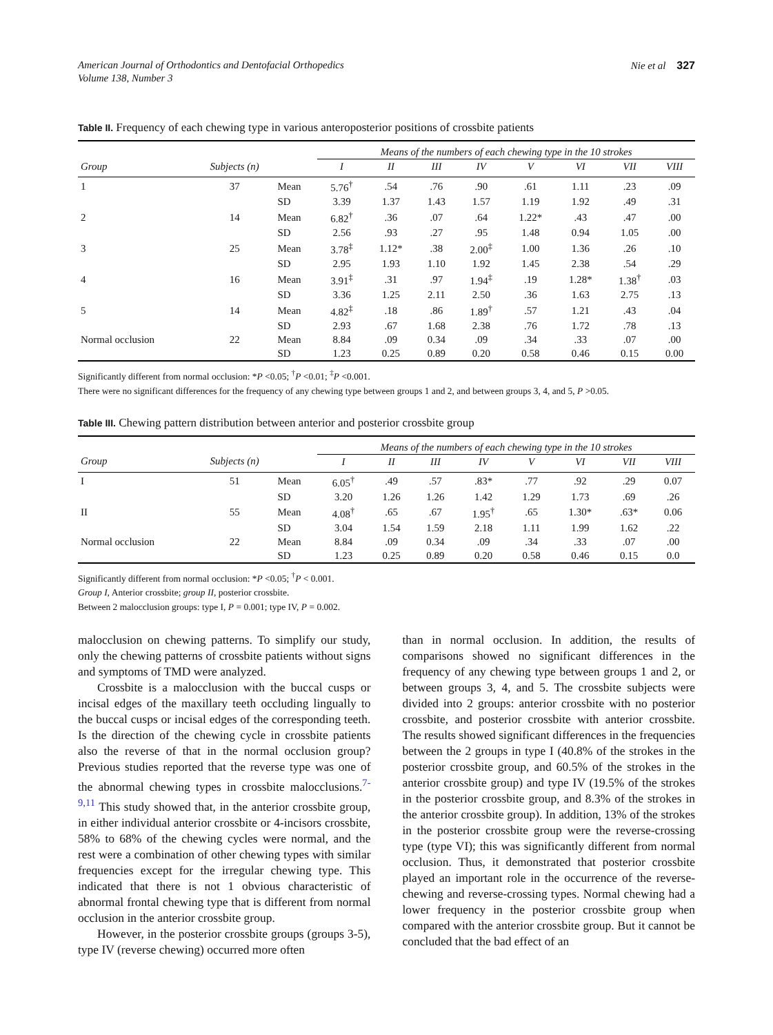American Journal of Orthodontics and Dentofacial Orthopedics
Volume 138, Number 3
Nie et al 327
Table II. Frequency of each chewing type in various anteroposterior positions of crossbite patients
| | | | Means of the numbers of each chewing type in the 10 strokes | | | | | | | |
| --- | --- | --- | --- | --- | --- | --- | --- | --- | --- | --- |
| Group | Subjects (n) | | I | II | III | IV | V | VI | VII | VIII |
| 1 | 37 | Mean | 5.76<sup>†</sup> | .54 | .76 | .90 | .61 | 1.11 | .23 | .09 |
| | | SD | 3.39 | 1.37 | 1.43 | 1.57 | 1.19 | 1.92 | .49 | .31 |
| 2 | 14 | Mean | 6.82<sup>†</sup> | .36 | .07 | .64 | 1.22* | .43 | .47 | .00 |
| | | SD | 2.56 | .93 | .27 | .95 | 1.48 | 0.94 | 1.05 | .00 |
| 3 | 25 | Mean | 3.78<sup>‡</sup> | 1.12* | .38 | 2.00<sup>‡</sup> | 1.00 | 1.36 | .26 | .10 |
| | | SD | 2.95 | 1.93 | 1.10 | 1.92 | 1.45 | 2.38 | .54 | .29 |
| 4 | 16 | Mean | 3.91<sup>‡</sup> | .31 | .97 | 1.94<sup>‡</sup> | .19 | 1.28* | 1.38<sup>†</sup> | .03 |
| | | SD | 3.36 | 1.25 | 2.11 | 2.50 | .36 | 1.63 | 2.75 | .13 |
| 5 | 14 | Mean | 4.82<sup>‡</sup> | .18 | .86 | 1.89<sup>†</sup> | .57 | 1.21 | .43 | .04 |
| | | SD | 2.93 | .67 | 1.68 | 2.38 | .76 | 1.72 | .78 | .13 |
| Normal occlusion | 22 | Mean | 8.84 | .09 | 0.34 | .09 | .34 | .33 | .07 | .00 |
| | | SD | 1.23 | 0.25 | 0.89 | 0.20 | 0.58 | 0.46 | 0.15 | 0.00 |
Significantly different from normal occlusion: *P <0.05; <sup>†</sup>P <0.01; <sup>‡</sup>P <0.001.
There were no significant differences for the frequency of any chewing type between groups 1 and 2, and between groups 3, 4, and 5, P >0.05.
Table III. Chewing pattern distribution between anterior and posterior crossbite group
| | | | Means of the numbers of each chewing type in the 10 strokes | | | | | | | |
| --- | --- | --- | --- | --- | --- | --- | --- | --- | --- | --- |
| Group | Subjects (n) | | I | II | III | IV | V | VI | VII | VIII |
| I | 51 | Mean | 6.05<sup>†</sup> | .49 | .57 | .83* | .77 | .92 | .29 | 0.07 |
| | | SD | 3.20 | 1.26 | 1.26 | 1.42 | 1.29 | 1.73 | .69 | .26 |
| II | 55 | Mean | 4.08<sup>†</sup> | .65 | .67 | 1.95<sup>†</sup> | .65 | 1.30* | .63* | 0.06 |
| | | SD | 3.04 | 1.54 | 1.59 | 2.18 | 1.11 | 1.99 | 1.62 | .22 |
| Normal occlusion | 22 | Mean | 8.84 | .09 | 0.34 | .09 | .34 | .33 | .07 | .00 |
| | | SD | 1.23 | 0.25 | 0.89 | 0.20 | 0.58 | 0.46 | 0.15 | 0.0 |
Significantly different from normal occlusion: *P <0.05; <sup>†</sup>P < 0.001.
Group I, Anterior crossbite; group II, posterior crossbite.
Between 2 malocclusion groups: type I, P = 0.001; type IV, P = 0.002.
malocclusion on chewing patterns. To simplify our study, only the chewing patterns of crossbite patients without signs and symptoms of TMD were analyzed.
Crossbite is a malocclusion with the buccal cusps or incisal edges of the maxillary teeth occluding lingually to the buccal cusps or incisal edges of the corresponding teeth. Is the direction of the chewing cycle in crossbite patients also the reverse of that in the normal occlusion group? Previous studies reported that the reverse type was one of the abnormal chewing types in crossbite malocclusions.<sup>7-9,11</sup> This study showed that, in the anterior crossbite group, in either individual anterior crossbite or 4-incisors crossbite, 58% to 68% of the chewing cycles were normal, and the rest were a combination of other chewing types with similar frequencies except for the irregular chewing type. This indicated that there is not 1 obvious characteristic of abnormal frontal chewing type that is different from normal occlusion in the anterior crossbite group.
However, in the posterior crossbite groups (groups 3-5), type IV (reverse chewing) occurred more often
than in normal occlusion. In addition, the results of comparisons showed no significant differences in the frequency of any chewing type between groups 1 and 2, or between groups 3, 4, and 5. The crossbite subjects were divided into 2 groups: anterior crossbite with no posterior crossbite, and posterior crossbite with anterior crossbite. The results showed significant differences in the frequencies between the 2 groups in type I (40.8% of the strokes in the posterior crossbite group, and 60.5% of the strokes in the anterior crossbite group) and type IV (19.5% of the strokes in the posterior crossbite group, and 8.3% of the strokes in the anterior crossbite group). In addition, 13% of the strokes in the posterior crossbite group were the reverse-crossing type (type VI); this was significantly different from normal occlusion. Thus, it demonstrated that posterior crossbite played an important role in the occurrence of the reverse-chewing and reverse-crossing types. Normal chewing had a lower frequency in the posterior crossbite group when compared with the anterior crossbite group. But it cannot be concluded that the bad effect of an